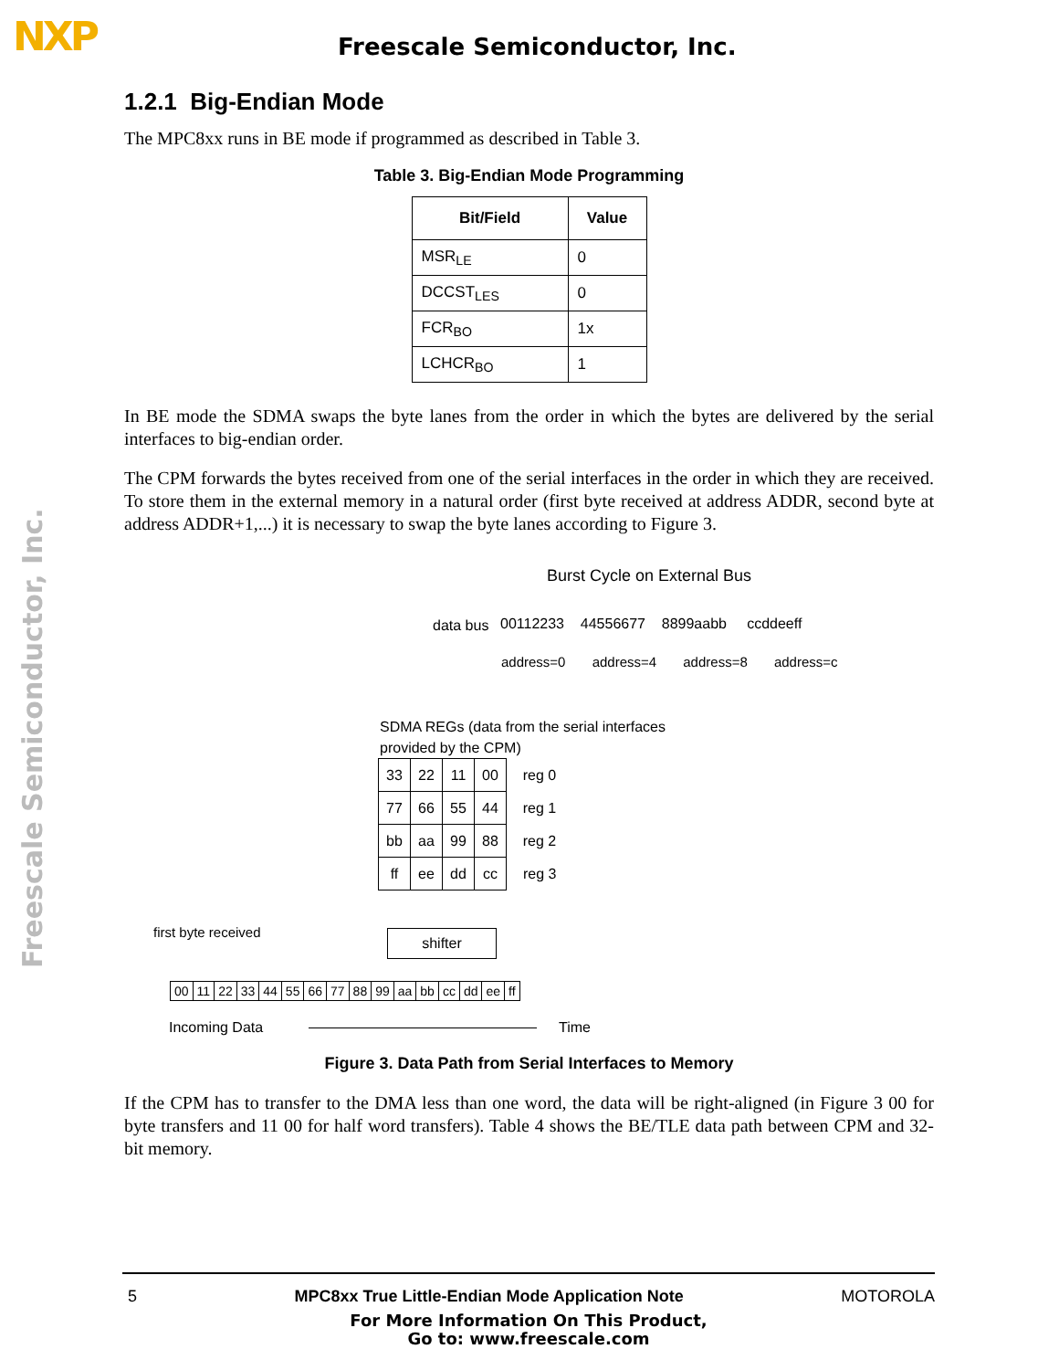NXP
Freescale Semiconductor, Inc.
Freescale Semiconductor, Inc.
1.2.1 Big-Endian Mode
The MPC8xx runs in BE mode if programmed as described in Table 3.
Table 3. Big-Endian Mode Programming
| Bit/Field | Value |
| --- | --- |
| MSR<sub>LE</sub> | 0 |
| DCCST<sub>LES</sub> | 0 |
| FCR<sub>BO</sub> | 1x |
| LCHCR<sub>BO</sub> | 1 |
In BE mode the SDMA swaps the byte lanes from the order in which the bytes are delivered by the serial interfaces to big-endian order.
The CPM forwards the bytes received from one of the serial interfaces in the order in which they are received. To store them in the external memory in a natural order (first byte received at address ADDR, second byte at address ADDR+1,...) it is necessary to swap the byte lanes according to Figure 3.
Burst Cycle on External Bus
data bus
00112233 44556677 8899aabb ccddeeff
address=0 address=4 address=8 address=c
SDMA REGs (data from the serial interfaces
provided by the CPM)
| 33 | 22 | 11 | 00 | reg 0 |
| 77 | 66 | 55 | 44 | reg 1 |
| bb | aa | 99 | 88 | reg 2 |
| ff | ee | dd | cc | reg 3 |
first byte received shifter
| 00 | 11 | 22 | 33 | 44 | 55 | 66 | 77 | 88 | 99 | aa | bb | cc | dd | ee | ff |
Incoming Data Time
Figure 3. Data Path from Serial Interfaces to Memory
If the CPM has to transfer to the DMA less than one word, the data will be right-aligned (in Figure 3 00 for byte transfers and 11 00 for half word transfers). Table 4 shows the BE/TLE data path between CPM and 32-bit memory.
5 MPC8xx True Little-Endian Mode Application Note MOTOROLA
For More Information On This Product,
Go to: www.freescale.com